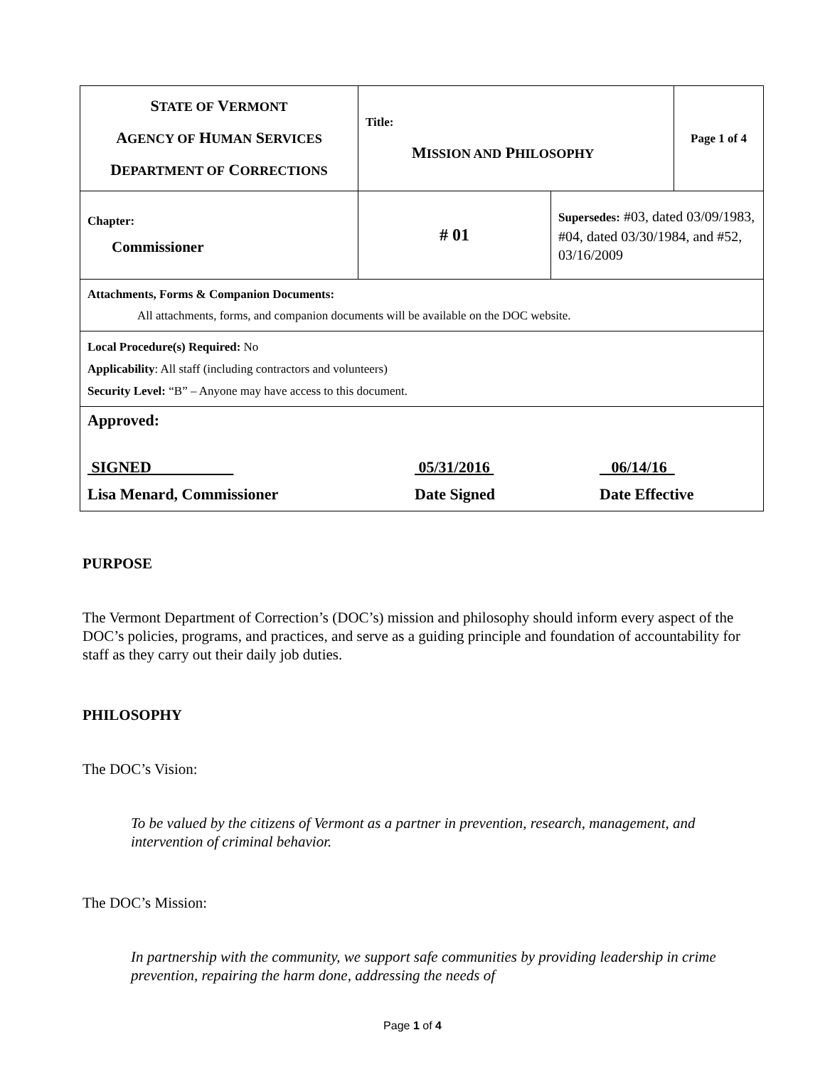| S TATE OF V ERMONT A GENCY OF H UMAN S ERVICES D EPARTMENT OF C ORRECTIONS | Title: M ISSION AND P HILOSOPHY | | Page 1 of 4 |
| Chapter: Commissioner | # 01 | Supersedes: #03, dated 03/09/1983, #04, dated 03/30/1984, and #52, 03/16/2009 | |
| Attachments, Forms & Companion Documents: All attachments, forms, and companion documents will be available on the DOC website. | | | |
| Local Procedure(s) Required: No Applicability : All staff (including contractors and volunteers) Security Level: “B” – Anyone may have access to this document. | | | |
| Approved: SIGNED 05/31/2016 06/14/16 Lisa Menard, Commissioner Date Signed Date Effective | | | |
PURPOSE
The Vermont Department of Correction’s (DOC’s) mission and philosophy should inform every aspect of the DOC’s policies, programs, and practices, and serve as a guiding principle and foundation of accountability for staff as they carry out their daily job duties.
PHILOSOPHY
The DOC’s Vision:
To be valued by the citizens of Vermont as a partner in prevention, research, management, and intervention of criminal behavior.
The DOC’s Mission:
In partnership with the community, we support safe communities by providing leadership in crime prevention, repairing the harm done, addressing the needs of
Page 1 of 4